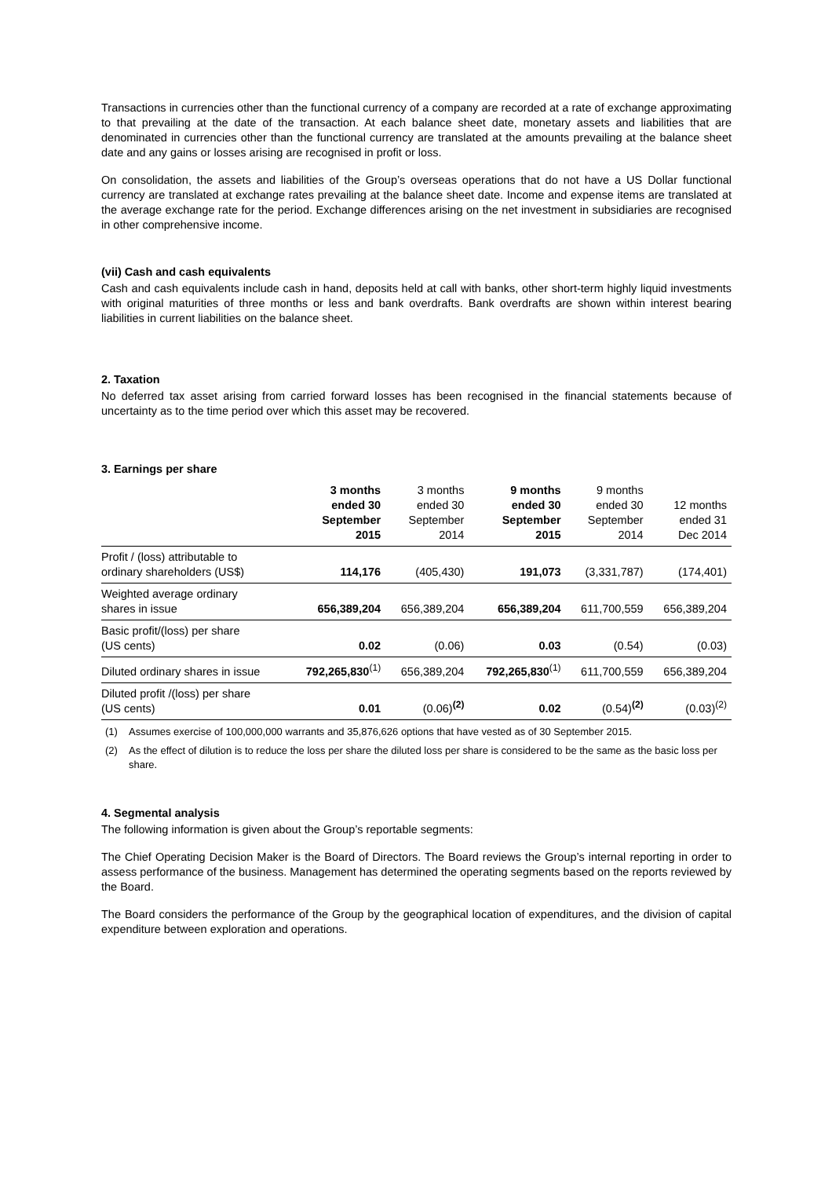Transactions in currencies other than the functional currency of a company are recorded at a rate of exchange approximating to that prevailing at the date of the transaction. At each balance sheet date, monetary assets and liabilities that are denominated in currencies other than the functional currency are translated at the amounts prevailing at the balance sheet date and any gains or losses arising are recognised in profit or loss.
On consolidation, the assets and liabilities of the Group’s overseas operations that do not have a US Dollar functional currency are translated at exchange rates prevailing at the balance sheet date. Income and expense items are translated at the average exchange rate for the period. Exchange differences arising on the net investment in subsidiaries are recognised in other comprehensive income.
(vii) Cash and cash equivalents
Cash and cash equivalents include cash in hand, deposits held at call with banks, other short-term highly liquid investments with original maturities of three months or less and bank overdrafts. Bank overdrafts are shown within interest bearing liabilities in current liabilities on the balance sheet.
2. Taxation
No deferred tax asset arising from carried forward losses has been recognised in the financial statements because of uncertainty as to the time period over which this asset may be recovered.
3. Earnings per share
| | 3 months ended 30 September 2015 | 3 months ended 30 September 2014 | 9 months ended 30 September 2015 | 9 months ended 30 September 2014 | 12 months ended 31 Dec 2014 |
| --- | --- | --- | --- | --- | --- |
| Profit / (loss) attributable to ordinary shareholders (US$) | 114,176 | (405,430) | 191,073 | (3,331,787) | (174,401) |
| Weighted average ordinary shares in issue | 656,389,204 | 656,389,204 | 656,389,204 | 611,700,559 | 656,389,204 |
| Basic profit/(loss) per share (US cents) | 0.02 | (0.06) | 0.03 | (0.54) | (0.03) |
| Diluted ordinary shares in issue | 792,265,830<sup>(1)</sup> | 656,389,204 | 792,265,830<sup>(1)</sup> | 611,700,559 | 656,389,204 |
| Diluted profit /(loss) per share (US cents) | 0.01 | (0.06)<sup>(2)</sup> | 0.02 | (0.54)<sup>(2)</sup> | (0.03)<sup>(2)</sup> |
(1) Assumes exercise of 100,000,000 warrants and 35,876,626 options that have vested as of 30 September 2015.
(2) As the effect of dilution is to reduce the loss per share the diluted loss per share is considered to be the same as the basic loss per share.
4. Segmental analysis
The following information is given about the Group’s reportable segments:
The Chief Operating Decision Maker is the Board of Directors. The Board reviews the Group’s internal reporting in order to assess performance of the business. Management has determined the operating segments based on the reports reviewed by the Board.
The Board considers the performance of the Group by the geographical location of expenditures, and the division of capital expenditure between exploration and operations.